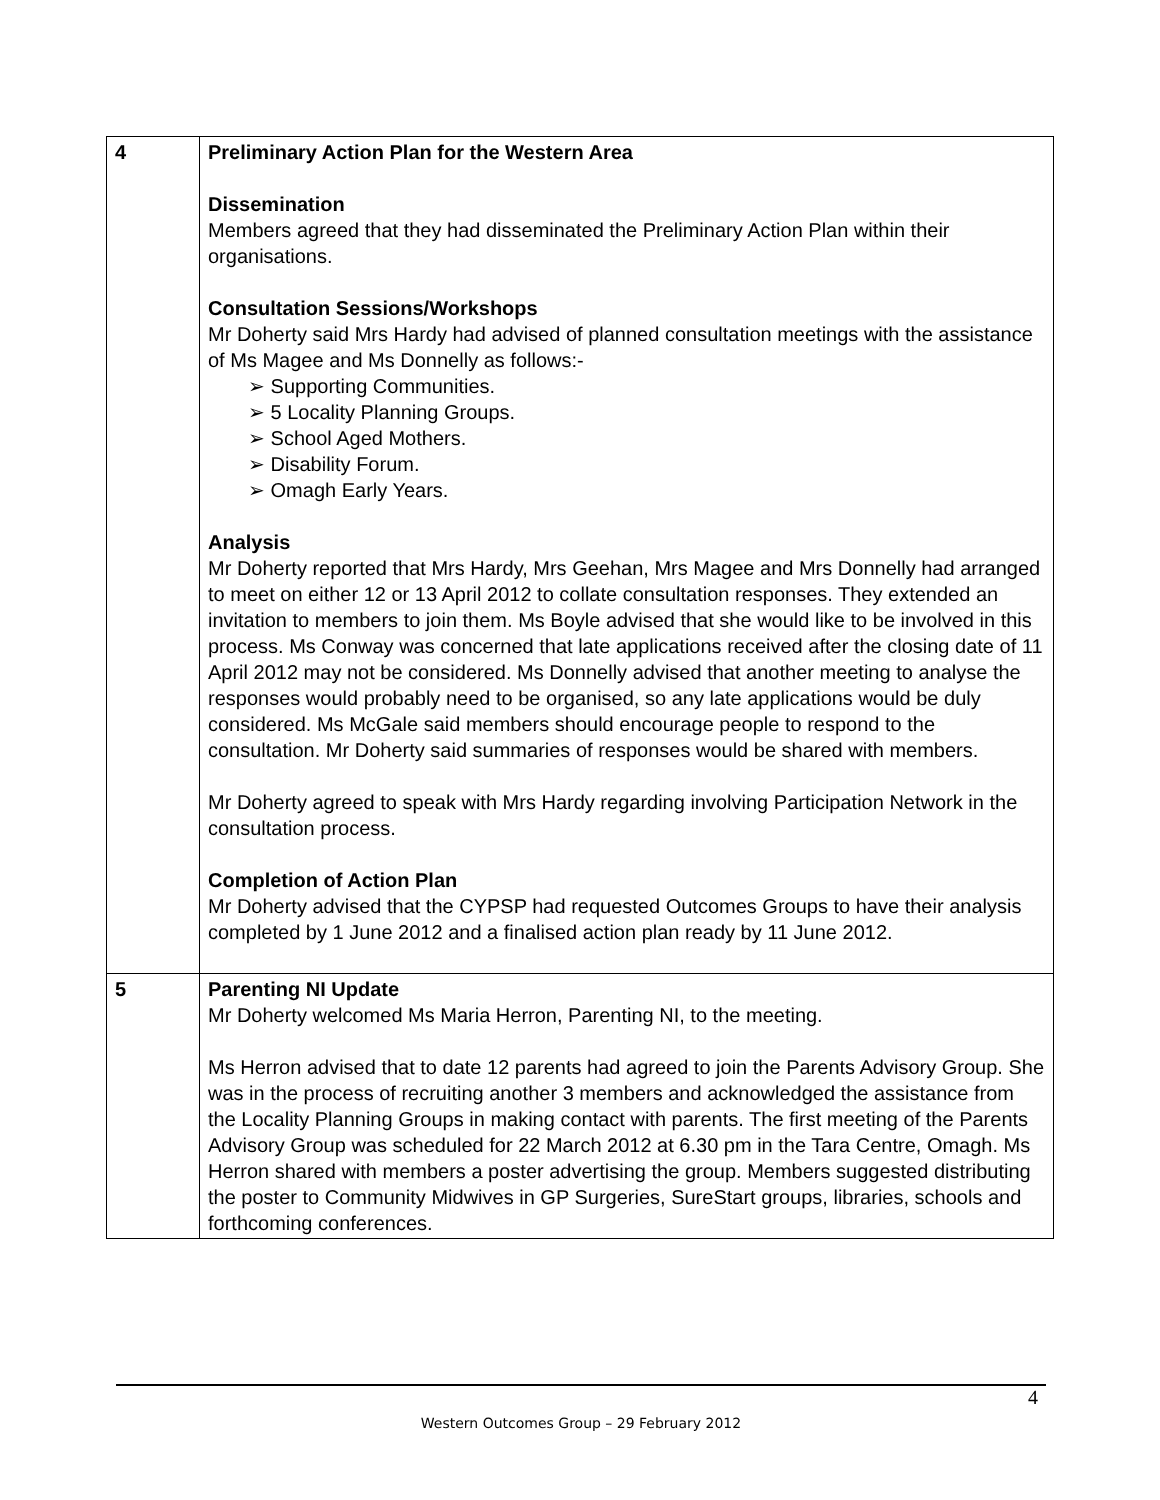| 4 | Preliminary Action Plan for the Western Area Dissemination Members agreed that they had disseminated the Preliminary Action Plan within their organisations. Consultation Sessions/Workshops Mr Doherty said Mrs Hardy had advised of planned consultation meetings with the assistance of Ms Magee and Ms Donnelly as follows:- ➢ Supporting Communities. ➢ 5 Locality Planning Groups. ➢ School Aged Mothers. ➢ Disability Forum. ➢ Omagh Early Years. Analysis Mr Doherty reported that Mrs Hardy, Mrs Geehan, Mrs Magee and Mrs Donnelly had arranged to meet on either 12 or 13 April 2012 to collate consultation responses. They extended an invitation to members to join them. Ms Boyle advised that she would like to be involved in this process. Ms Conway was concerned that late applications received after the closing date of 11 April 2012 may not be considered. Ms Donnelly advised that another meeting to analyse the responses would probably need to be organised, so any late applications would be duly considered. Ms McGale said members should encourage people to respond to the consultation. Mr Doherty said summaries of responses would be shared with members. Mr Doherty agreed to speak with Mrs Hardy regarding involving Participation Network in the consultation process. Completion of Action Plan Mr Doherty advised that the CYPSP had requested Outcomes Groups to have their analysis completed by 1 June 2012 and a finalised action plan ready by 11 June 2012. |
| 5 | Parenting NI Update Mr Doherty welcomed Ms Maria Herron, Parenting NI, to the meeting. Ms Herron advised that to date 12 parents had agreed to join the Parents Advisory Group. She was in the process of recruiting another 3 members and acknowledged the assistance from the Locality Planning Groups in making contact with parents. The first meeting of the Parents Advisory Group was scheduled for 22 March 2012 at 6.30 pm in the Tara Centre, Omagh. Ms Herron shared with members a poster advertising the group. Members suggested distributing the poster to Community Midwives in GP Surgeries, SureStart groups, libraries, schools and forthcoming conferences. |
4
Western Outcomes Group – 29 February 2012